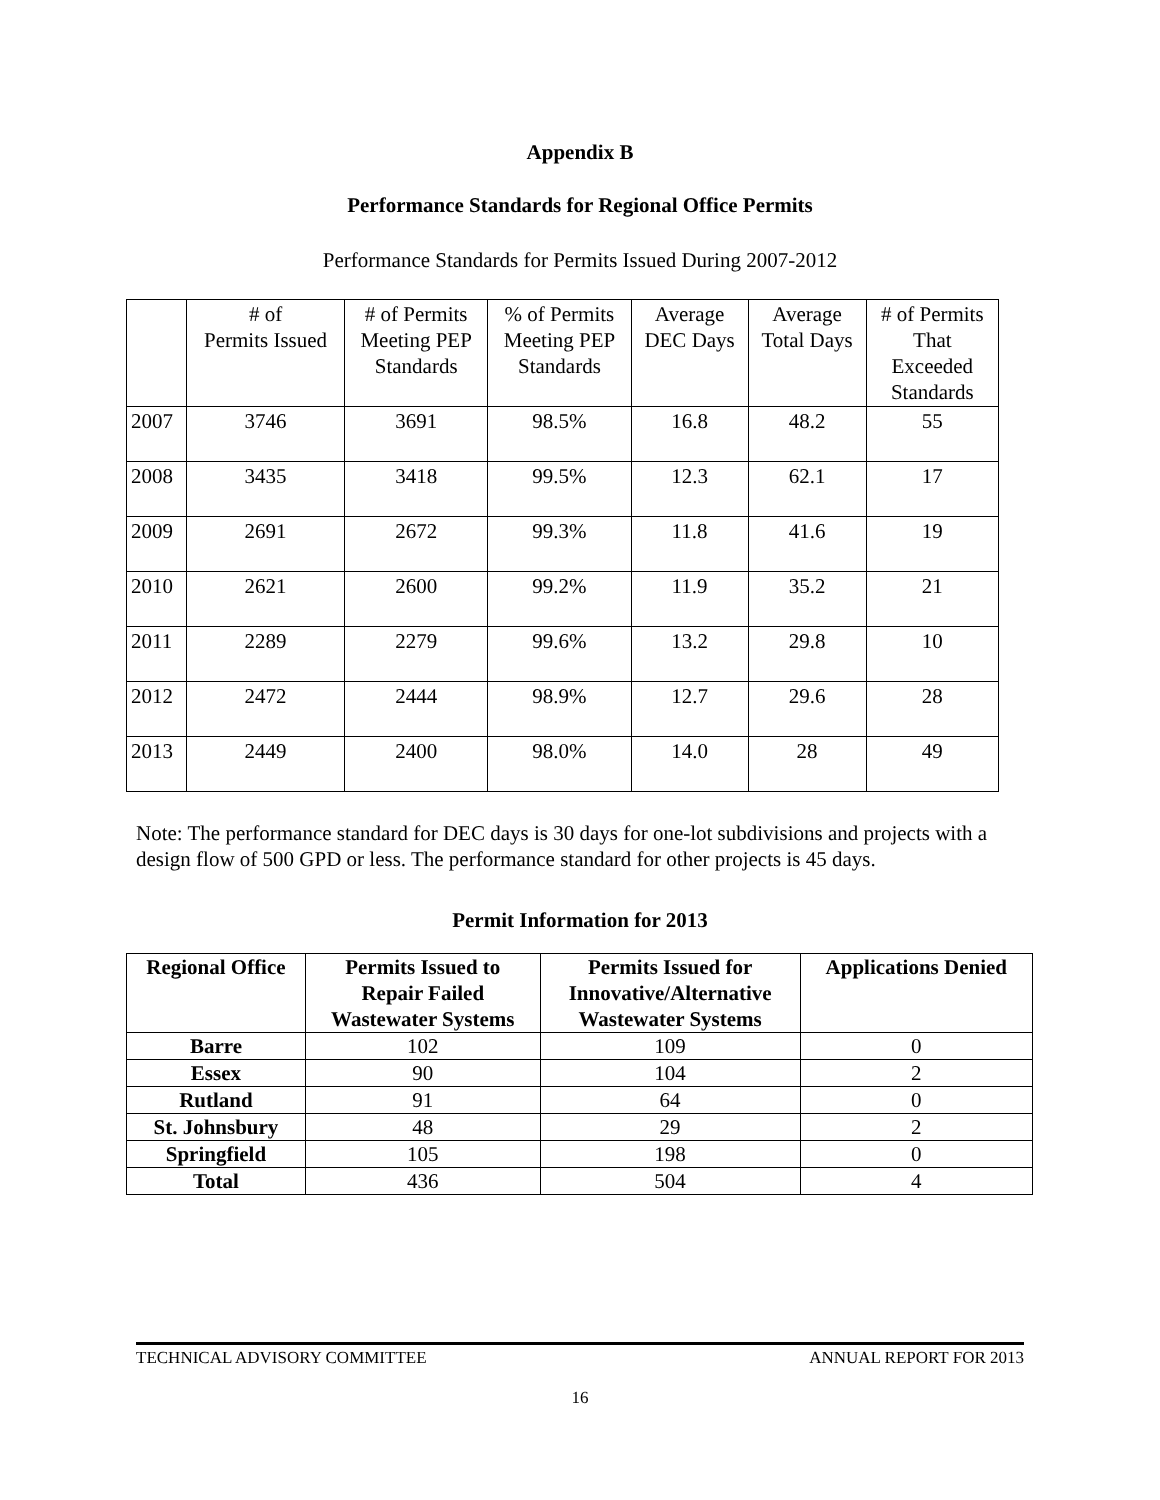Appendix B
Performance Standards for Regional Office Permits
Performance Standards for Permits Issued During 2007-2012
| | # of Permits Issued | # of Permits Meeting PEP Standards | % of Permits Meeting PEP Standards | Average DEC Days | Average Total Days | # of Permits That Exceeded Standards |
| --- | --- | --- | --- | --- | --- | --- |
| 2007 | 3746 | 3691 | 98.5% | 16.8 | 48.2 | 55 |
| 2008 | 3435 | 3418 | 99.5% | 12.3 | 62.1 | 17 |
| 2009 | 2691 | 2672 | 99.3% | 11.8 | 41.6 | 19 |
| 2010 | 2621 | 2600 | 99.2% | 11.9 | 35.2 | 21 |
| 2011 | 2289 | 2279 | 99.6% | 13.2 | 29.8 | 10 |
| 2012 | 2472 | 2444 | 98.9% | 12.7 | 29.6 | 28 |
| 2013 | 2449 | 2400 | 98.0% | 14.0 | 28 | 49 |
Note: The performance standard for DEC days is 30 days for one-lot subdivisions and projects with a design flow of 500 GPD or less. The performance standard for other projects is 45 days.
Permit Information for 2013
| Regional Office | Permits Issued to Repair Failed Wastewater Systems | Permits Issued for Innovative/Alternative Wastewater Systems | Applications Denied |
| --- | --- | --- | --- |
| Barre | 102 | 109 | 0 |
| Essex | 90 | 104 | 2 |
| Rutland | 91 | 64 | 0 |
| St. Johnsbury | 48 | 29 | 2 |
| Springfield | 105 | 198 | 0 |
| Total | 436 | 504 | 4 |
TECHNICAL ADVISORY COMMITTEE ANNUAL REPORT FOR 2013
16